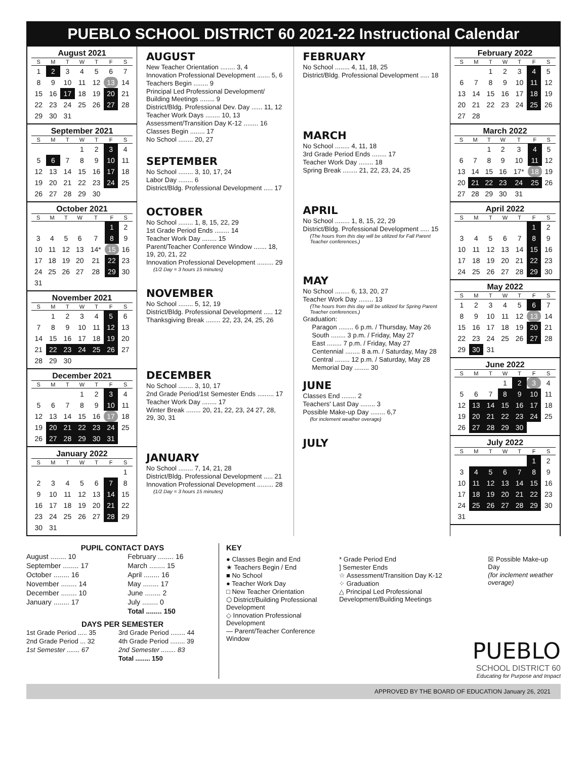PUEBLO SCHOOL DISTRICT 60 2021-22 Instructional Calendar
August 2021
| S | M | T | W | T | F | S |
| --- | --- | --- | --- | --- | --- | --- |
| 1 | 2 | 3 | 4 | 5 | 6 | 7 |
| 8 | 9 | 10 | 11 | 12 | 13 | 14 |
| 15 | 16 | 17 | 18 | 19 | 20 | 21 |
| 22 | 23 | 24 | 25 | 26 | 27 | 28 |
| 29 | 30 | 31 | | | | |
September 2021
| S | M | T | W | T | F | S |
| --- | --- | --- | --- | --- | --- | --- |
| | | | 1 | 2 | 3 | 4 |
| 5 | 6 | 7 | 8 | 9 | 10 | 11 |
| 12 | 13 | 14 | 15 | 16 | 17 | 18 |
| 19 | 20 | 21 | 22 | 23 | 24 | 25 |
| 26 | 27 | 28 | 29 | 30 | | |
October 2021
| S | M | T | W | T | F | S |
| --- | --- | --- | --- | --- | --- | --- |
| | | | | | 1 | 2 |
| 3 | 4 | 5 | 6 | 7 | 8 | 9 |
| 10 | 11 | 12 | 13 | 14* | 15 | 16 |
| 17 | 18 | 19 | 20 | 21 | 22 | 23 |
| 24 | 25 | 26 | 27 | 28 | 29 | 30 |
| 31 | | | | | | |
November 2021
| S | M | T | W | T | F | S |
| --- | --- | --- | --- | --- | --- | --- |
| | 1 | 2 | 3 | 4 | 5 | 6 |
| 7 | 8 | 9 | 10 | 11 | 12 | 13 |
| 14 | 15 | 16 | 17 | 18 | 19 | 20 |
| 21 | 22 | 23 | 24 | 25 | 26 | 27 |
| 28 | 29 | 30 | | | | |
December 2021
| S | M | T | W | T | F | S |
| --- | --- | --- | --- | --- | --- | --- |
| | | | 1 | 2 | 3 | 4 |
| 5 | 6 | 7 | 8 | 9 | 10 | 11 |
| 12 | 13 | 14 | 15 | 16 | 17 | 18 |
| 19 | 20 | 21 | 22 | 23 | 24 | 25 |
| 26 | 27 | 28 | 29 | 30 | 31 | |
January 2022
| S | M | T | W | T | F | S |
| --- | --- | --- | --- | --- | --- | --- |
| | | | | | | 1 |
| 2 | 3 | 4 | 5 | 6 | 7 | 8 |
| 9 | 10 | 11 | 12 | 13 | 14 | 15 |
| 16 | 17 | 18 | 19 | 20 | 21 | 22 |
| 23 | 24 | 25 | 26 | 27 | 28 | 29 |
| 30 | 31 | | | | | |
AUGUST
New Teacher Orientation ........ 3, 4
Innovation Professional Development ....... 5, 6
Teachers Begin ........ 9
Principal Led Professional Development/ Building Meetings ........ 9
District/Bldg. Professional Dev. Day ...... 11, 12
Teacher Work Days ........ 10, 13
Assessment/Transition Day K-12 ........ 16
Classes Begin ........ 17
No School ........ 20, 27
SEPTEMBER
No School ........ 3, 10, 17, 24
Labor Day ........ 6
District/Bldg. Professional Development ..... 17
OCTOBER
No School ........ 1, 8, 15, 22, 29
1st Grade Period Ends ........ 14
Teacher Work Day ........ 15
Parent/Teacher Conference Window ....... 18, 19, 20, 21, 22
Innovation Professional Development ......... 29
(1/2 Day = 3 hours 15 minutes)
NOVEMBER
No School ........ 5, 12, 19
District/Bldg. Professional Development ..... 12
Thanksgiving Break ........ 22, 23, 24, 25, 26
DECEMBER
No School ........ 3, 10, 17
2nd Grade Period/1st Semester Ends ......... 17
Teacher Work Day ........ 17
Winter Break ........ 20, 21, 22, 23, 24 27, 28, 29, 30, 31
JANUARY
No School ........ 7, 14, 21, 28
District/Bldg. Professional Development ..... 21
Innovation Professional Development ......... 28
(1/2 Day = 3 hours 15 minutes)
FEBRUARY
No School ........ 4, 11, 18, 25
District/Bldg. Professional Development ..... 18
MARCH
No School ........ 4, 11, 18
3rd Grade Period Ends ........ 17
Teacher Work Day ........ 18
Spring Break ........ 21, 22, 23, 24, 25
APRIL
No School ........ 1, 8, 15, 22, 29
District/Bldg. Professional Development ..... 15
(The hours from this day will be utilized for Fall Parent Teacher conferences.)
MAY
No School ........ 6, 13, 20, 27
Teacher Work Day ........ 13
(The hours from this day will be utilized for Spring Parent Teacher conferences.)
Graduation:
Paragon ........ 6 p.m. / Thursday, May 26
South ........ 3 p.m. / Friday, May 27
East ........ 7 p.m. / Friday, May 27
Centennial ........ 8 a.m. / Saturday, May 28
Central ........ 12 p.m. / Saturday, May 28
Memorial Day ........ 30
JUNE
Classes End ........ 2
Teachers' Last Day ........ 3
Possible Make-up Day ........ 6,7
(for inclement weather overage)
JULY
February 2022
| S | M | T | W | T | F | S |
| --- | --- | --- | --- | --- | --- | --- |
| | | 1 | 2 | 3 | 4 | 5 |
| 6 | 7 | 8 | 9 | 10 | 11 | 12 |
| 13 | 14 | 15 | 16 | 17 | 18 | 19 |
| 20 | 21 | 22 | 23 | 24 | 25 | 26 |
| 27 | 28 | | | | | |
March 2022
| S | M | T | W | T | F | S |
| --- | --- | --- | --- | --- | --- | --- |
| | | 1 | 2 | 3 | 4 | 5 |
| 6 | 7 | 8 | 9 | 10 | 11 | 12 |
| 13 | 14 | 15 | 16 | 17* | 18 | 19 |
| 20 | 21 | 22 | 23 | 24 | 25 | 26 |
| 27 | 28 | 29 | 30 | 31 | | |
April 2022
| S | M | T | W | T | F | S |
| --- | --- | --- | --- | --- | --- | --- |
| | | | | | 1 | 2 |
| 3 | 4 | 5 | 6 | 7 | 8 | 9 |
| 10 | 11 | 12 | 13 | 14 | 15 | 16 |
| 17 | 18 | 19 | 20 | 21 | 22 | 23 |
| 24 | 25 | 26 | 27 | 28 | 29 | 30 |
May 2022
| S | M | T | W | T | F | S |
| --- | --- | --- | --- | --- | --- | --- |
| 1 | 2 | 3 | 4 | 5 | 6 | 7 |
| 8 | 9 | 10 | 11 | 12 | 13 | 14 |
| 15 | 16 | 17 | 18 | 19 | 20 | 21 |
| 22 | 23 | 24 | 25 | 26 | 27 | 28 |
| 29 | 30 | 31 | | | | |
June 2022
| S | M | T | W | T | F | S |
| --- | --- | --- | --- | --- | --- | --- |
| | | | 1 | 2 | 3 | 4 |
| 5 | 6 | 7 | 8 | 9 | 10 | 11 |
| 12 | 13 | 14 | 15 | 16 | 17 | 18 |
| 19 | 20 | 21 | 22 | 23 | 24 | 25 |
| 26 | 27 | 28 | 29 | 30 | | |
July 2022
| S | M | T | W | T | F | S |
| --- | --- | --- | --- | --- | --- | --- |
| | | | | | 1 | 2 |
| 3 | 4 | 5 | 6 | 7 | 8 | 9 |
| 10 | 11 | 12 | 13 | 14 | 15 | 16 |
| 17 | 18 | 19 | 20 | 21 | 22 | 23 |
| 24 | 25 | 26 | 27 | 28 | 29 | 30 |
| 31 | | | | | | |
PUPIL CONTACT DAYS
| August ........ 10 | February ........ 16 |
| September ........ 17 | March ........ 15 |
| October ........ 16 | April ........ 16 |
| November ........ 14 | May ........ 17 |
| December ........ 10 | June ........ 2 |
| January ........ 17 | July ........ 0 |
| | Total ........ 150 |
DAYS PER SEMESTER
| 1st Grade Period ..... 35 | 3rd Grade Period ........ 44 |
| 2nd Grade Period ... 32 | 4th Grade Period ........ 39 |
| 1st Semester ....... 67 | 2nd Semester ........ 83 |
| | Total ........ 150 |
KEY
● Classes Begin and End
★ Teachers Begin / End
■ No School
● Teacher Work Day
□ New Teacher Orientation
⬡ District/Building Professional Development
◇ Innovation Professional Development
— Parent/Teacher Conference Window
* Grade Period End
] Semester Ends
☆ Assessment/Transition Day K-12
⁘ Graduation
△ Principal Led Professional Development/Building Meetings
☒ Possible Make-up Day
(for inclement weather overage)
PUEBLO
SCHOOL DISTRICT 60
Educating for Purpose and Impact
APPROVED BY THE BOARD OF EDUCATION January 26, 2021